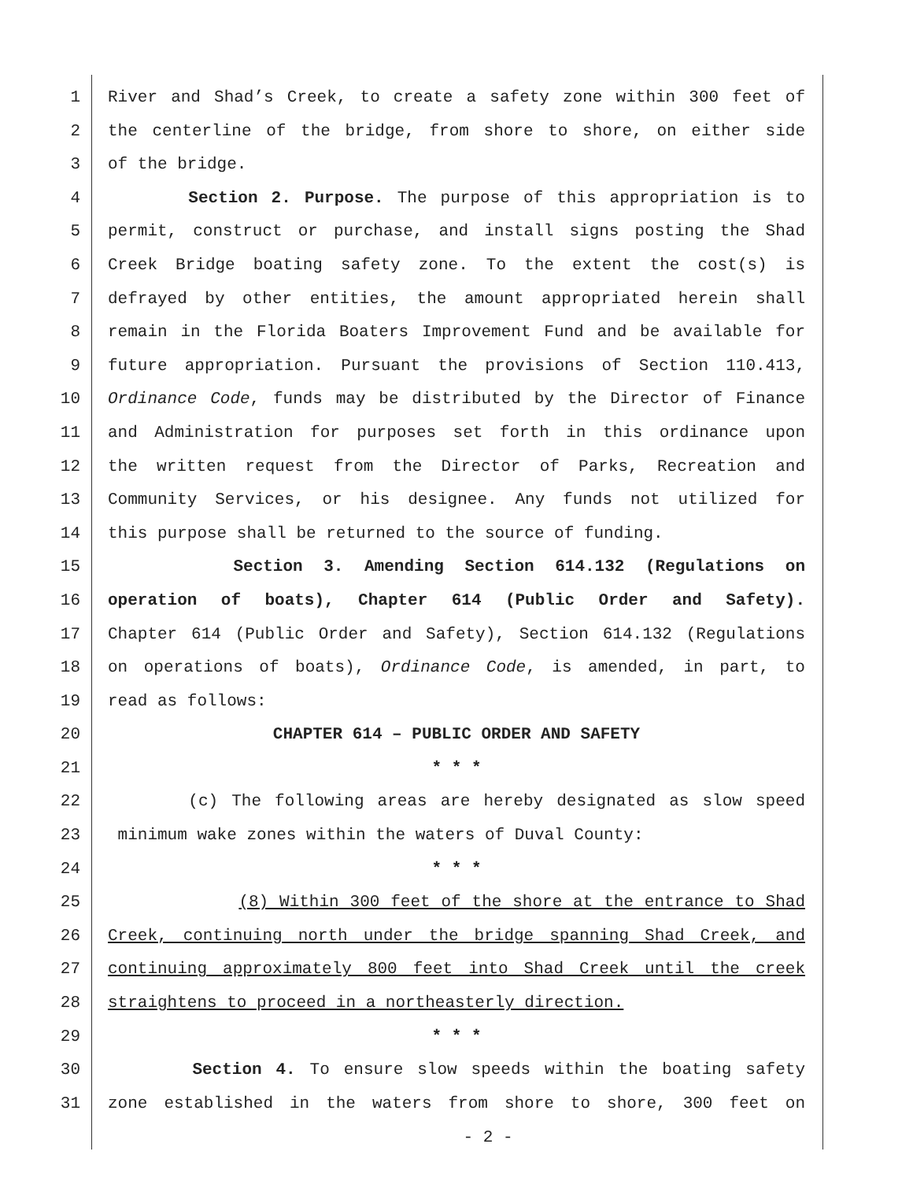1 River and Shad’s Creek, to create a safety zone within 300 feet of
2 the centerline of the bridge, from shore to shore, on either side
3 of the bridge.
4 Section 2. Purpose. The purpose of this appropriation is to
5 permit, construct or purchase, and install signs posting the Shad
6 Creek Bridge boating safety zone. To the extent the cost(s) is
7 defrayed by other entities, the amount appropriated herein shall
8 remain in the Florida Boaters Improvement Fund and be available for
9 future appropriation. Pursuant the provisions of Section 110.413,
10 Ordinance Code, funds may be distributed by the Director of Finance
11 and Administration for purposes set forth in this ordinance upon
12 the written request from the Director of Parks, Recreation and
13 Community Services, or his designee. Any funds not utilized for
14 this purpose shall be returned to the source of funding.
15 Section 3. Amending Section 614.132 (Regulations on
16 operation of boats), Chapter 614 (Public Order and Safety).
17 Chapter 614 (Public Order and Safety), Section 614.132 (Regulations
18 on operations of boats), Ordinance Code, is amended, in part, to
19 read as follows:
20 CHAPTER 614 – PUBLIC ORDER AND SAFETY
21 * * *
22 (c) The following areas are hereby designated as slow speed
23 minimum wake zones within the waters of Duval County:
24 * * *
25 (8) Within 300 feet of the shore at the entrance to Shad
26 Creek, continuing north under the bridge spanning Shad Creek, and
27 continuing approximately 800 feet into Shad Creek until the creek
28 straightens to proceed in a northeasterly direction.
29 * * *
30 Section 4. To ensure slow speeds within the boating safety
31 zone established in the waters from shore to shore, 300 feet on
- 2 -